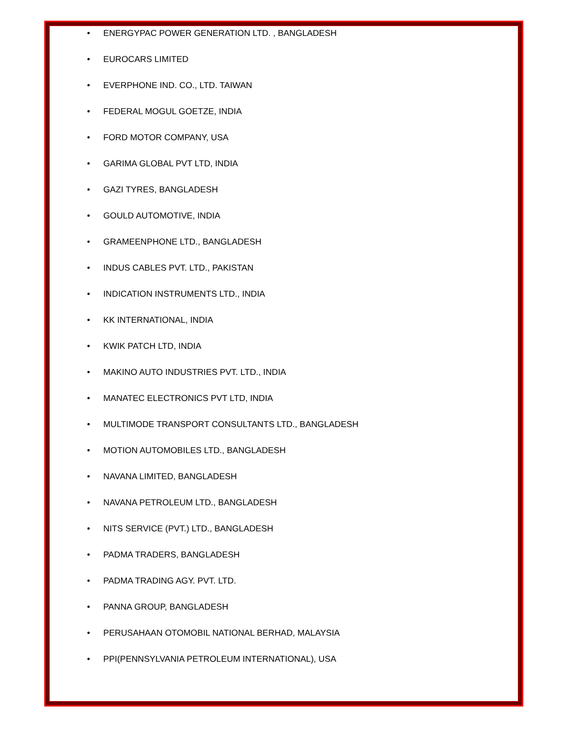• ENERGYPAC POWER GENERATION LTD. , BANGLADESH
• EUROCARS LIMITED
• EVERPHONE IND. CO., LTD. TAIWAN
• FEDERAL MOGUL GOETZE, INDIA
• FORD MOTOR COMPANY, USA
• GARIMA GLOBAL PVT LTD, INDIA
• GAZI TYRES, BANGLADESH
• GOULD AUTOMOTIVE, INDIA
• GRAMEENPHONE LTD., BANGLADESH
• INDUS CABLES PVT. LTD., PAKISTAN
• INDICATION INSTRUMENTS LTD., INDIA
• KK INTERNATIONAL, INDIA
• KWIK PATCH LTD, INDIA
• MAKINO AUTO INDUSTRIES PVT. LTD., INDIA
• MANATEC ELECTRONICS PVT LTD, INDIA
• MULTIMODE TRANSPORT CONSULTANTS LTD., BANGLADESH
• MOTION AUTOMOBILES LTD., BANGLADESH
• NAVANA LIMITED, BANGLADESH
• NAVANA PETROLEUM LTD., BANGLADESH
• NITS SERVICE (PVT.) LTD., BANGLADESH
• PADMA TRADERS, BANGLADESH
• PADMA TRADING AGY. PVT. LTD.
• PANNA GROUP, BANGLADESH
• PERUSAHAAN OTOMOBIL NATIONAL BERHAD, MALAYSIA
• PPI(PENNSYLVANIA PETROLEUM INTERNATIONAL), USA